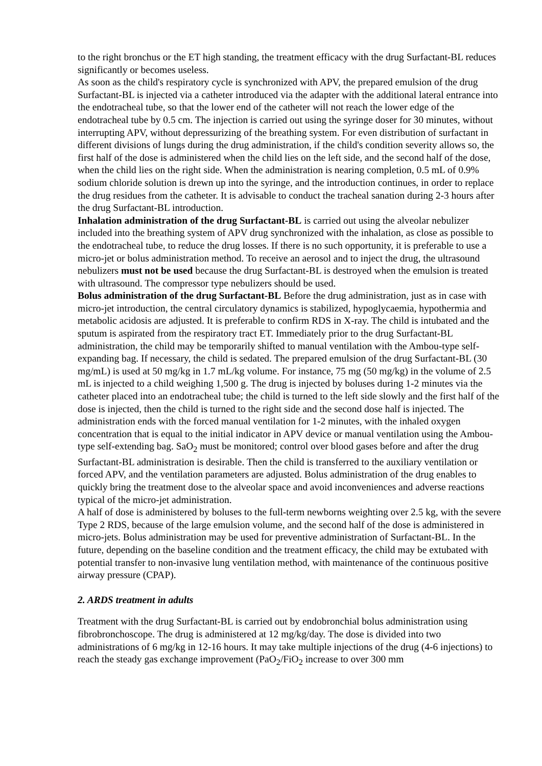to the right bronchus or the ET high standing, the treatment efficacy with the drug Surfactant-BL reduces significantly or becomes useless.
As soon as the child's respiratory cycle is synchronized with APV, the prepared emulsion of the drug Surfactant-BL is injected via a catheter introduced via the adapter with the additional lateral entrance into the endotracheal tube, so that the lower end of the catheter will not reach the lower edge of the endotracheal tube by 0.5 cm. The injection is carried out using the syringe doser for 30 minutes, without interrupting APV, without depressurizing of the breathing system. For even distribution of surfactant in different divisions of lungs during the drug administration, if the child's condition severity allows so, the first half of the dose is administered when the child lies on the left side, and the second half of the dose, when the child lies on the right side. When the administration is nearing completion, 0.5 mL of 0.9% sodium chloride solution is drewn up into the syringe, and the introduction continues, in order to replace the drug residues from the catheter. It is advisable to conduct the tracheal sanation during 2-3 hours after the drug Surfactant-BL introduction.
Inhalation administration of the drug Surfactant-BL is carried out using the alveolar nebulizer included into the breathing system of APV drug synchronized with the inhalation, as close as possible to the endotracheal tube, to reduce the drug losses. If there is no such opportunity, it is preferable to use a micro-jet or bolus administration method. To receive an aerosol and to inject the drug, the ultrasound nebulizers must not be used because the drug Surfactant-BL is destroyed when the emulsion is treated with ultrasound. The compressor type nebulizers should be used.
Bolus administration of the drug Surfactant-BL Before the drug administration, just as in case with micro-jet introduction, the central circulatory dynamics is stabilized, hypoglycaemia, hypothermia and metabolic acidosis are adjusted. It is preferable to confirm RDS in X-ray. The child is intubated and the sputum is aspirated from the respiratory tract ET. Immediately prior to the drug Surfactant-BL administration, the child may be temporarily shifted to manual ventilation with the Ambou-type self-expanding bag. If necessary, the child is sedated. The prepared emulsion of the drug Surfactant-BL (30 mg/mL) is used at 50 mg/kg in 1.7 mL/kg volume. For instance, 75 mg (50 mg/kg) in the volume of 2.5 mL is injected to a child weighing 1,500 g. The drug is injected by boluses during 1-2 minutes via the catheter placed into an endotracheal tube; the child is turned to the left side slowly and the first half of the dose is injected, then the child is turned to the right side and the second dose half is injected. The administration ends with the forced manual ventilation for 1-2 minutes, with the inhaled oxygen concentration that is equal to the initial indicator in APV device or manual ventilation using the Ambou-type self-extending bag. SaO<sub>2</sub> must be monitored; control over blood gases before and after the drug Surfactant-BL administration is desirable. Then the child is transferred to the auxiliary ventilation or forced APV, and the ventilation parameters are adjusted. Bolus administration of the drug enables to quickly bring the treatment dose to the alveolar space and avoid inconveniences and adverse reactions typical of the micro-jet administration.
A half of dose is administered by boluses to the full-term newborns weighting over 2.5 kg, with the severe Type 2 RDS, because of the large emulsion volume, and the second half of the dose is administered in micro-jets. Bolus administration may be used for preventive administration of Surfactant-BL. In the future, depending on the baseline condition and the treatment efficacy, the child may be extubated with potential transfer to non-invasive lung ventilation method, with maintenance of the continuous positive airway pressure (CPAP).
2. ARDS treatment in adults
Treatment with the drug Surfactant-BL is carried out by endobronchial bolus administration using fibrobronchoscope. The drug is administered at 12 mg/kg/day. The dose is divided into two administrations of 6 mg/kg in 12-16 hours. It may take multiple injections of the drug (4-6 injections) to reach the steady gas exchange improvement (PaO<sub>2</sub>/FiO<sub>2</sub> increase to over 300 mm